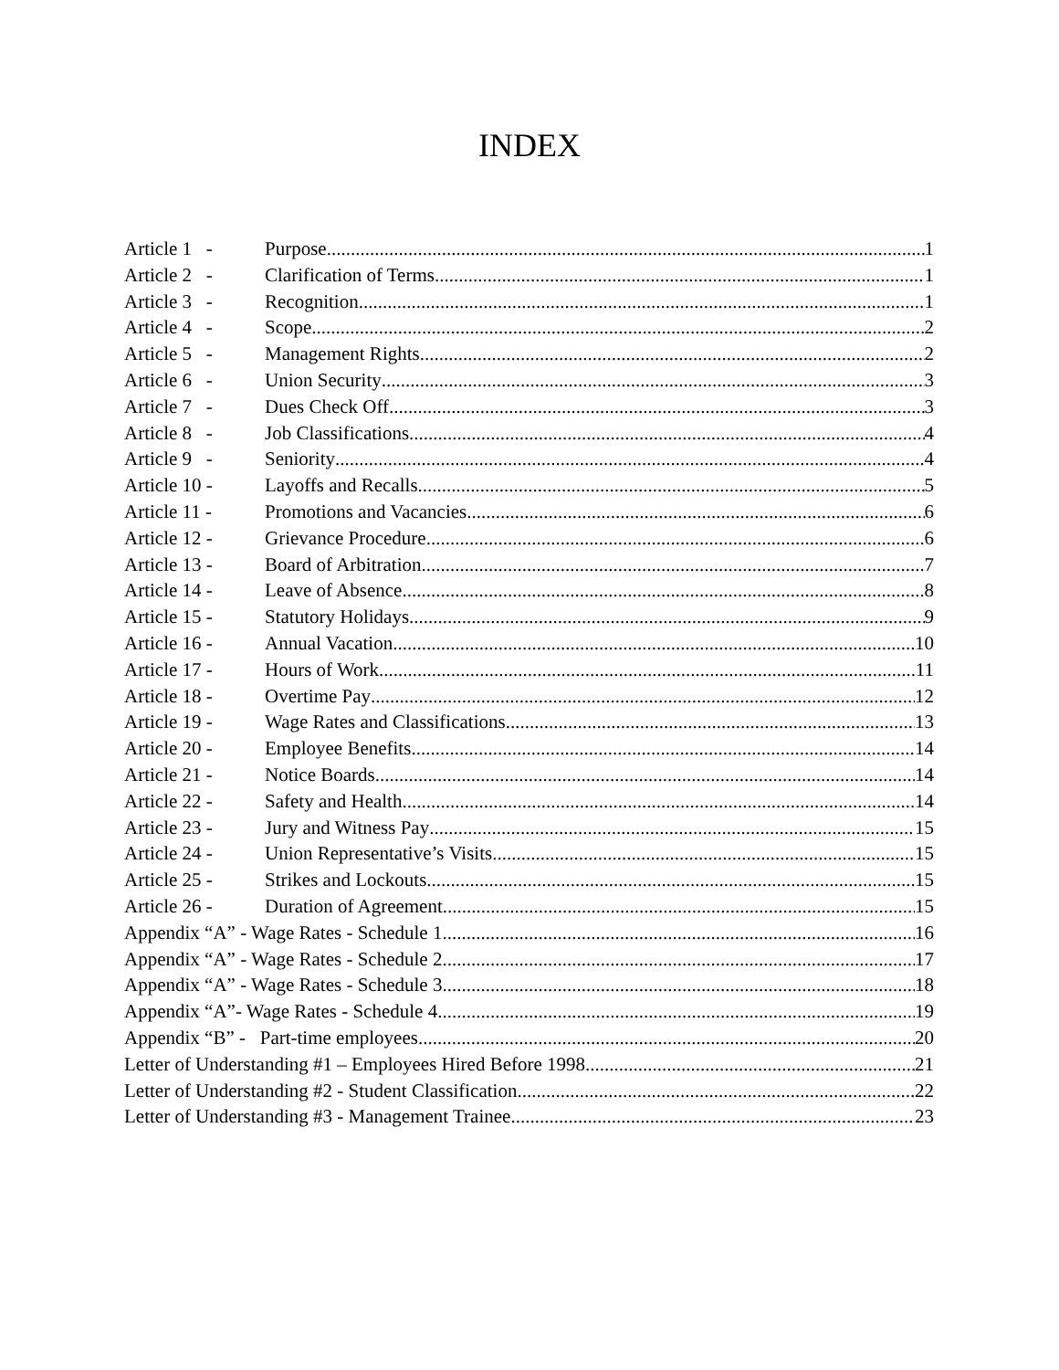INDEX
Article 1 - Purpose 1
Article 2 - Clarification of Terms 1
Article 3 - Recognition 1
Article 4 - Scope 2
Article 5 - Management Rights 2
Article 6 - Union Security 3
Article 7 - Dues Check Off 3
Article 8 - Job Classifications 4
Article 9 - Seniority 4
Article 10 - Layoffs and Recalls 5
Article 11 - Promotions and Vacancies 6
Article 12 - Grievance Procedure 6
Article 13 - Board of Arbitration 7
Article 14 - Leave of Absence 8
Article 15 - Statutory Holidays 9
Article 16 - Annual Vacation 10
Article 17 - Hours of Work 11
Article 18 - Overtime Pay 12
Article 19 - Wage Rates and Classifications 13
Article 20 - Employee Benefits 14
Article 21 - Notice Boards 14
Article 22 - Safety and Health 14
Article 23 - Jury and Witness Pay 15
Article 24 - Union Representative’s Visits 15
Article 25 - Strikes and Lockouts 15
Article 26 - Duration of Agreement 15
Appendix “A” - Wage Rates - Schedule 1 16
Appendix “A” - Wage Rates - Schedule 2 17
Appendix “A” - Wage Rates - Schedule 3 18
Appendix “A”- Wage Rates - Schedule 4 19
Appendix “B” - Part-time employees 20
Letter of Understanding #1 – Employees Hired Before 1998 21
Letter of Understanding #2 - Student Classification 22
Letter of Understanding #3 - Management Trainee 23